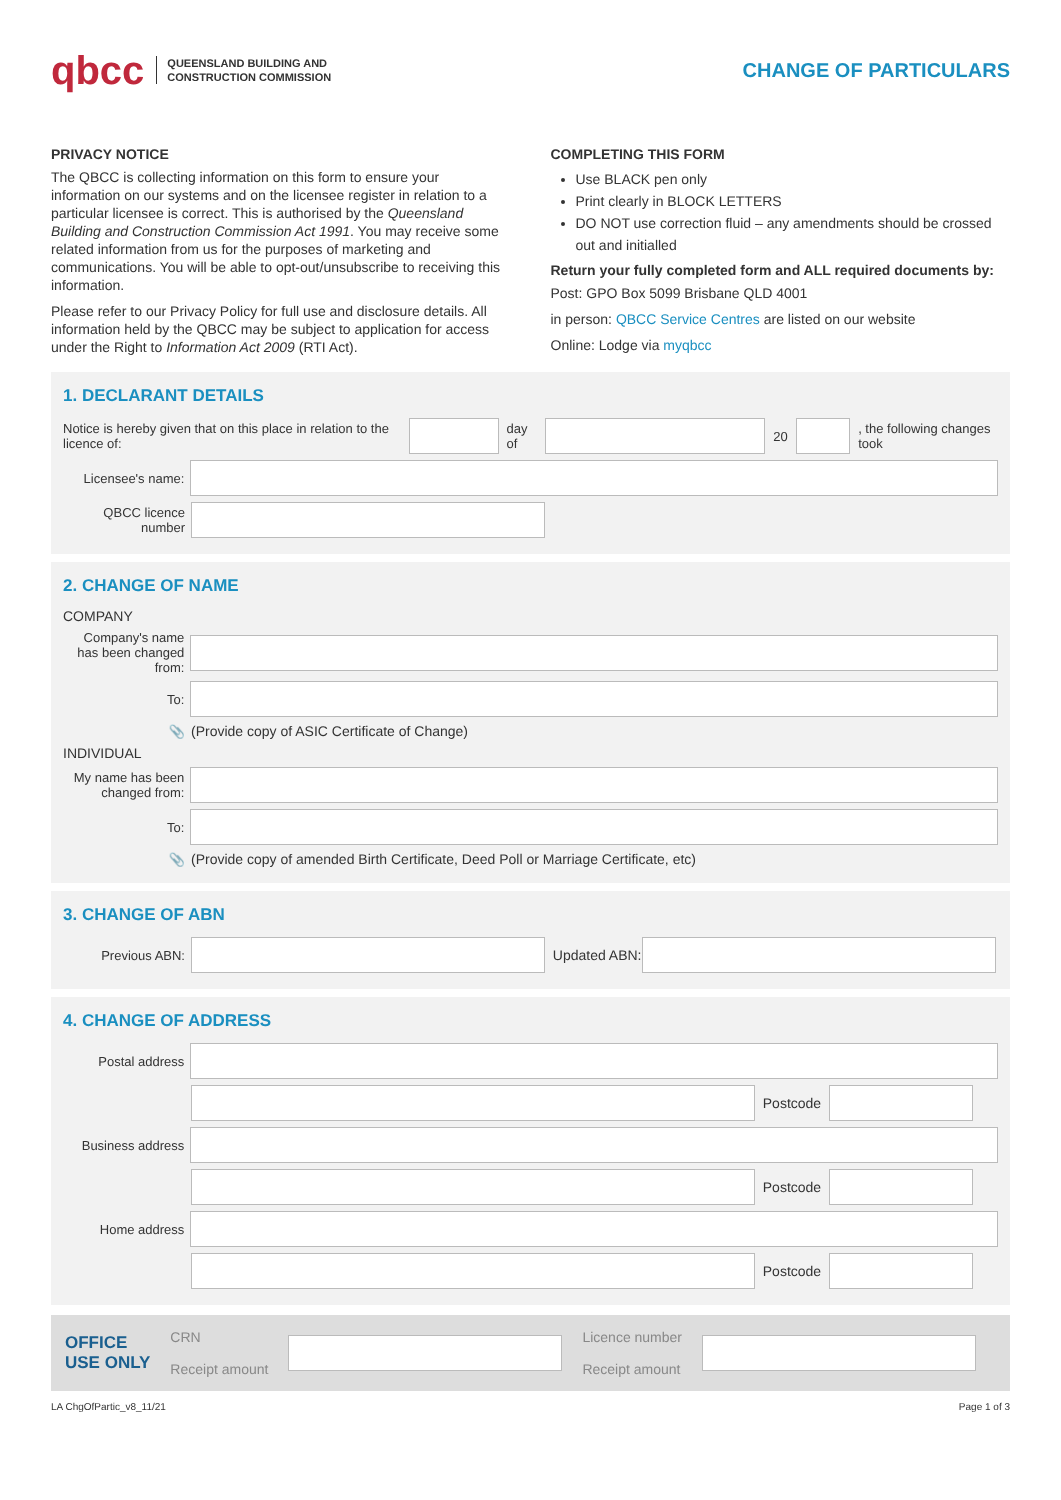qbcc QUEENSLAND BUILDING AND
CONSTRUCTION COMMISSION
CHANGE OF PARTICULARS
PRIVACY NOTICE
The QBCC is collecting information on this form to ensure your information on our systems and on the licensee register in relation to a particular licensee is correct. This is authorised by the Queensland Building and Construction Commission Act 1991. You may receive some related information from us for the purposes of marketing and communications. You will be able to opt-out/unsubscribe to receiving this information.
Please refer to our Privacy Policy for full use and disclosure details. All information held by the QBCC may be subject to application for access under the Right to Information Act 2009 (RTI Act).
COMPLETING THIS FORM
Use BLACK pen only
Print clearly in BLOCK LETTERS
DO NOT use correction fluid – any amendments should be crossed out and initialled
Return your fully completed form and ALL required documents by:
Post: GPO Box 5099 Brisbane QLD 4001
in person: QBCC Service Centres are listed on our website
Online: Lodge via myqbcc
1. DECLARANT DETAILS
Notice is hereby given that on this place in relation to the licence of: day of 20 , the following changes took
Licensee's name:
QBCC licence number
2. CHANGE OF NAME
COMPANY
Company's name has been changed from:
To:
📎
(Provide copy of ASIC Certificate of Change)
INDIVIDUAL
My name has been changed from:
To:
📎
(Provide copy of amended Birth Certificate, Deed Poll or Marriage Certificate, etc)
3. CHANGE OF ABN
Previous ABN:
Updated ABN:
4. CHANGE OF ADDRESS
Postal address
Postcode
Business address
Postcode
Home address
Postcode
OFFICE
USE ONLY
CRN
Receipt amount
Licence number
Receipt amount
LA ChgOfPartic_v8_11/21 Page 1 of 3